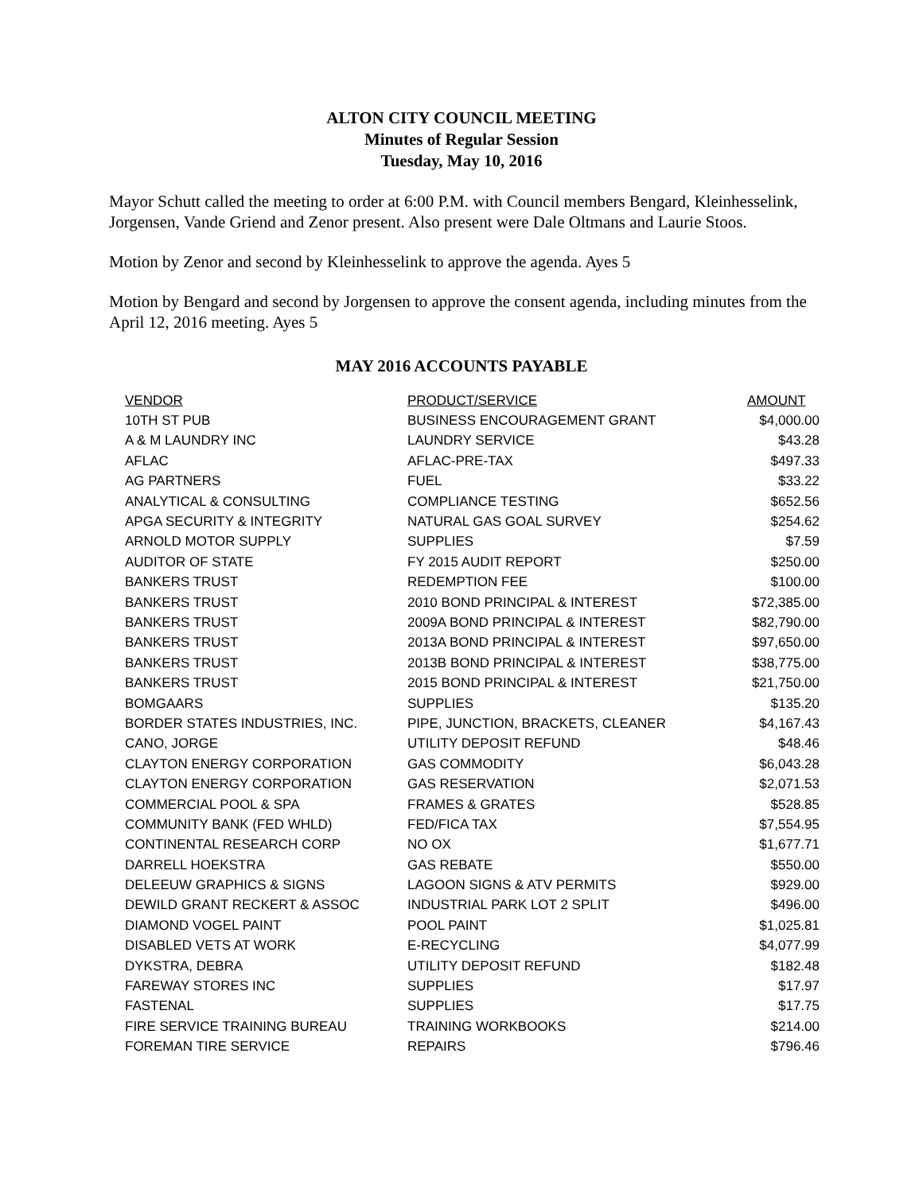ALTON CITY COUNCIL MEETING
Minutes of Regular Session
Tuesday, May 10, 2016
Mayor Schutt called the meeting to order at 6:00 P.M. with Council members Bengard, Kleinhesselink, Jorgensen, Vande Griend and Zenor present. Also present were Dale Oltmans and Laurie Stoos.
Motion by Zenor and second by Kleinhesselink to approve the agenda. Ayes 5
Motion by Bengard and second by Jorgensen to approve the consent agenda, including minutes from the April 12, 2016 meeting. Ayes 5
MAY 2016 ACCOUNTS PAYABLE
| VENDOR | PRODUCT/SERVICE | AMOUNT |
| --- | --- | --- |
| 10TH ST PUB | BUSINESS ENCOURAGEMENT GRANT | $4,000.00 |
| A & M LAUNDRY INC | LAUNDRY SERVICE | $43.28 |
| AFLAC | AFLAC-PRE-TAX | $497.33 |
| AG PARTNERS | FUEL | $33.22 |
| ANALYTICAL & CONSULTING | COMPLIANCE TESTING | $652.56 |
| APGA SECURITY & INTEGRITY | NATURAL GAS GOAL SURVEY | $254.62 |
| ARNOLD MOTOR SUPPLY | SUPPLIES | $7.59 |
| AUDITOR OF STATE | FY 2015 AUDIT REPORT | $250.00 |
| BANKERS TRUST | REDEMPTION FEE | $100.00 |
| BANKERS TRUST | 2010 BOND PRINCIPAL & INTEREST | $72,385.00 |
| BANKERS TRUST | 2009A BOND PRINCIPAL & INTEREST | $82,790.00 |
| BANKERS TRUST | 2013A BOND PRINCIPAL & INTEREST | $97,650.00 |
| BANKERS TRUST | 2013B BOND PRINCIPAL & INTEREST | $38,775.00 |
| BANKERS TRUST | 2015 BOND PRINCIPAL & INTEREST | $21,750.00 |
| BOMGAARS | SUPPLIES | $135.20 |
| BORDER STATES INDUSTRIES, INC. | PIPE, JUNCTION, BRACKETS, CLEANER | $4,167.43 |
| CANO, JORGE | UTILITY DEPOSIT REFUND | $48.46 |
| CLAYTON ENERGY CORPORATION | GAS COMMODITY | $6,043.28 |
| CLAYTON ENERGY CORPORATION | GAS RESERVATION | $2,071.53 |
| COMMERCIAL POOL & SPA | FRAMES & GRATES | $528.85 |
| COMMUNITY BANK (FED WHLD) | FED/FICA TAX | $7,554.95 |
| CONTINENTAL RESEARCH CORP | NO OX | $1,677.71 |
| DARRELL HOEKSTRA | GAS REBATE | $550.00 |
| DELEEUW GRAPHICS & SIGNS | LAGOON SIGNS & ATV PERMITS | $929.00 |
| DEWILD GRANT RECKERT & ASSOC | INDUSTRIAL PARK LOT 2 SPLIT | $496.00 |
| DIAMOND VOGEL PAINT | POOL PAINT | $1,025.81 |
| DISABLED VETS AT WORK | E-RECYCLING | $4,077.99 |
| DYKSTRA, DEBRA | UTILITY DEPOSIT REFUND | $182.48 |
| FAREWAY STORES INC | SUPPLIES | $17.97 |
| FASTENAL | SUPPLIES | $17.75 |
| FIRE SERVICE TRAINING BUREAU | TRAINING WORKBOOKS | $214.00 |
| FOREMAN TIRE SERVICE | REPAIRS | $796.46 |